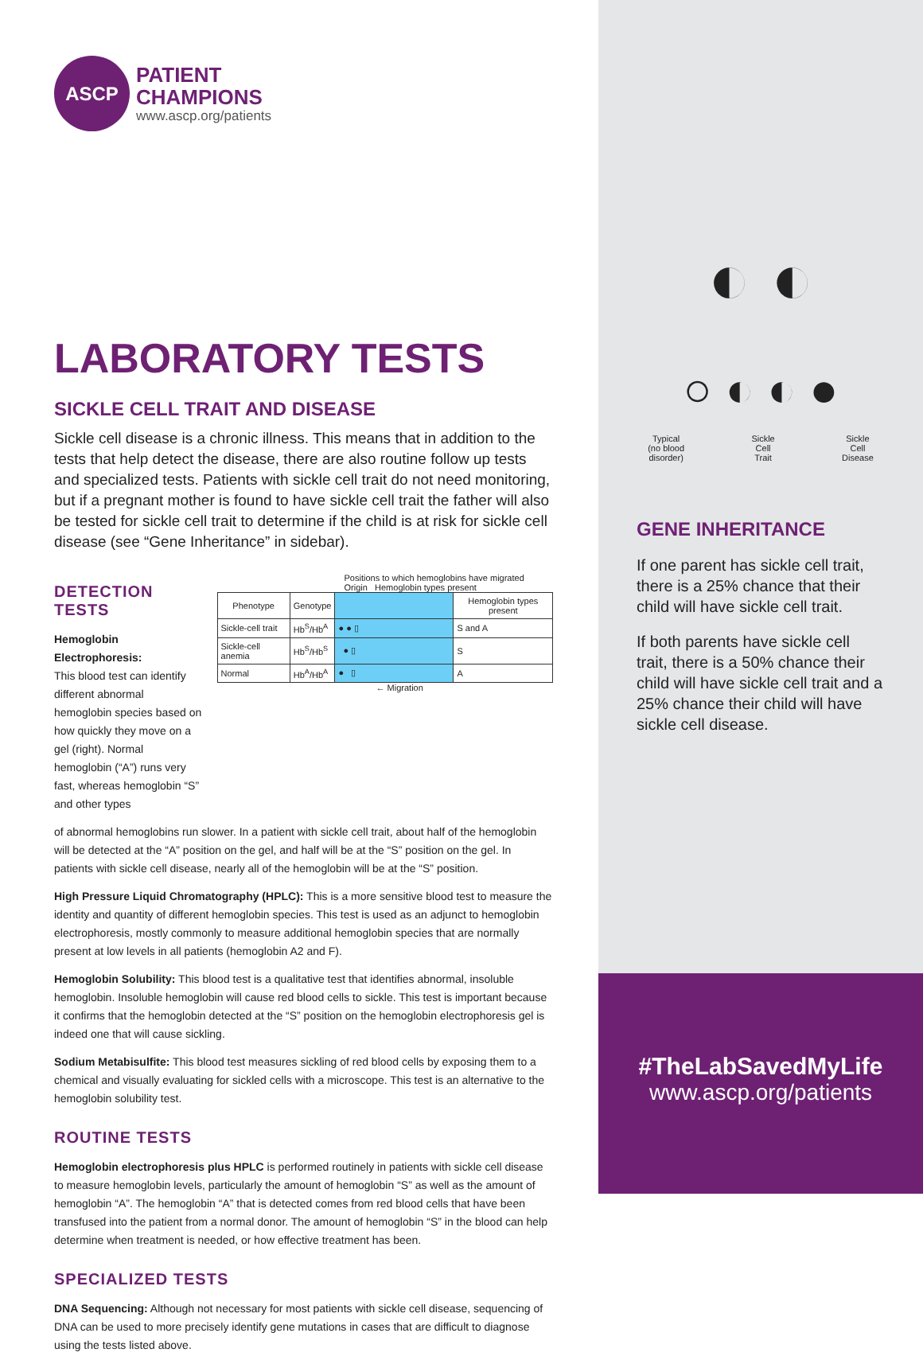ASCP
PATIENT
CHAMPIONS
www.ascp.org/patients
LABORATORY TESTS
SICKLE CELL TRAIT AND DISEASE
Sickle cell disease is a chronic illness. This means that in addition to the tests that help detect the disease, there are also routine follow up tests and specialized tests. Patients with sickle cell trait do not need monitoring, but if a pregnant mother is found to have sickle cell trait the father will also be tested for sickle cell trait to determine if the child is at risk for sickle cell disease (see “Gene Inheritance” in sidebar).
DETECTION TESTS
Hemoglobin Electrophoresis:
This blood test can identify different abnormal hemoglobin species based on how quickly they move on a gel (right). Normal hemoglobin (“A”) runs very fast, whereas hemoglobin “S” and other types
Positions to which hemoglobins have migrated Origin Hemoglobin types present
| Phenotype | Genotype | | Hemoglobin types present |
| --- | --- | --- | --- |
| Sickle-cell trait | Hb<sup>S</sup>/Hb<sup>A</sup> | ● ● ▯ | S and A |
| Sickle-cell anemia | Hb<sup>S</sup>/Hb<sup>S</sup> | ● ▯ | S |
| Normal | Hb<sup>A</sup>/Hb<sup>A</sup> | ● ▯ | A |
← Migration
of abnormal hemoglobins run slower. In a patient with sickle cell trait, about half of the hemoglobin will be detected at the “A” position on the gel, and half will be at the “S” position on the gel. In patients with sickle cell disease, nearly all of the hemoglobin will be at the “S” position.
High Pressure Liquid Chromatography (HPLC): This is a more sensitive blood test to measure the identity and quantity of different hemoglobin species. This test is used as an adjunct to hemoglobin electrophoresis, mostly commonly to measure additional hemoglobin species that are normally present at low levels in all patients (hemoglobin A2 and F).
Hemoglobin Solubility: This blood test is a qualitative test that identifies abnormal, insoluble hemoglobin. Insoluble hemoglobin will cause red blood cells to sickle. This test is important because it confirms that the hemoglobin detected at the “S” position on the hemoglobin electrophoresis gel is indeed one that will cause sickling.
Sodium Metabisulfite: This blood test measures sickling of red blood cells by exposing them to a chemical and visually evaluating for sickled cells with a microscope. This test is an alternative to the hemoglobin solubility test.
ROUTINE TESTS
Hemoglobin electrophoresis plus HPLC is performed routinely in patients with sickle cell disease to measure hemoglobin levels, particularly the amount of hemoglobin “S” as well as the amount of hemoglobin “A”. The hemoglobin “A” that is detected comes from red blood cells that have been transfused into the patient from a normal donor. The amount of hemoglobin “S” in the blood can help determine when treatment is needed, or how effective treatment has been.
SPECIALIZED TESTS
DNA Sequencing: Although not necessary for most patients with sickle cell disease, sequencing of DNA can be used to more precisely identify gene mutations in cases that are difficult to diagnose using the tests listed above.
◐ ◐
○ ◐ ◐ ●
Typical
(no blood
disorder)
Sickle
Cell
Trait
Sickle
Cell
Disease
GENE INHERITANCE
If one parent has sickle cell trait, there is a 25% chance that their child will have sickle cell trait.
If both parents have sickle cell trait, there is a 50% chance their child will have sickle cell trait and a 25% chance their child will have sickle cell disease.
#TheLabSavedMyLife
www.ascp.org/patients